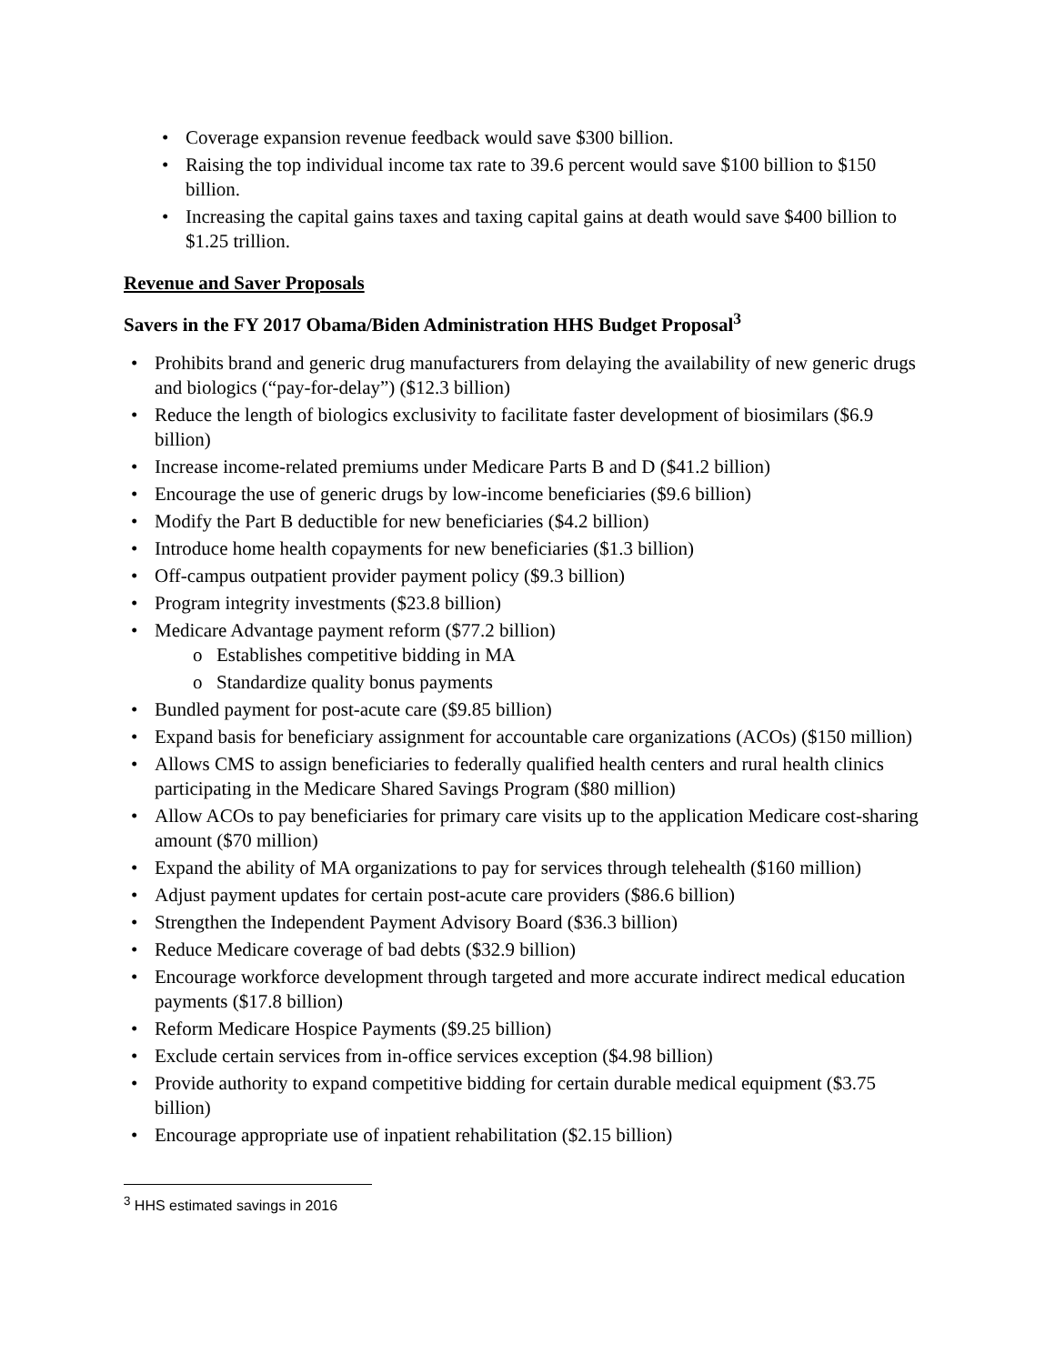• Coverage expansion revenue feedback would save $300 billion.
• Raising the top individual income tax rate to 39.6 percent would save $100 billion to $150 billion.
• Increasing the capital gains taxes and taxing capital gains at death would save $400 billion to $1.25 trillion.
Revenue and Saver Proposals
Savers in the FY 2017 Obama/Biden Administration HHS Budget Proposal<sup>3</sup>
• Prohibits brand and generic drug manufacturers from delaying the availability of new generic drugs and biologics (“pay-for-delay”) ($12.3 billion)
• Reduce the length of biologics exclusivity to facilitate faster development of biosimilars ($6.9 billion)
• Increase income-related premiums under Medicare Parts B and D ($41.2 billion)
• Encourage the use of generic drugs by low-income beneficiaries ($9.6 billion)
• Modify the Part B deductible for new beneficiaries ($4.2 billion)
• Introduce home health copayments for new beneficiaries ($1.3 billion)
• Off-campus outpatient provider payment policy ($9.3 billion)
• Program integrity investments ($23.8 billion)
• Medicare Advantage payment reform ($77.2 billion)
o Establishes competitive bidding in MA
o Standardize quality bonus payments
• Bundled payment for post-acute care ($9.85 billion)
• Expand basis for beneficiary assignment for accountable care organizations (ACOs) ($150 million)
• Allows CMS to assign beneficiaries to federally qualified health centers and rural health clinics participating in the Medicare Shared Savings Program ($80 million)
• Allow ACOs to pay beneficiaries for primary care visits up to the application Medicare cost-sharing amount ($70 million)
• Expand the ability of MA organizations to pay for services through telehealth ($160 million)
• Adjust payment updates for certain post-acute care providers ($86.6 billion)
• Strengthen the Independent Payment Advisory Board ($36.3 billion)
• Reduce Medicare coverage of bad debts ($32.9 billion)
• Encourage workforce development through targeted and more accurate indirect medical education payments ($17.8 billion)
• Reform Medicare Hospice Payments ($9.25 billion)
• Exclude certain services from in-office services exception ($4.98 billion)
• Provide authority to expand competitive bidding for certain durable medical equipment ($3.75 billion)
• Encourage appropriate use of inpatient rehabilitation ($2.15 billion)
<sup>3</sup> HHS estimated savings in 2016